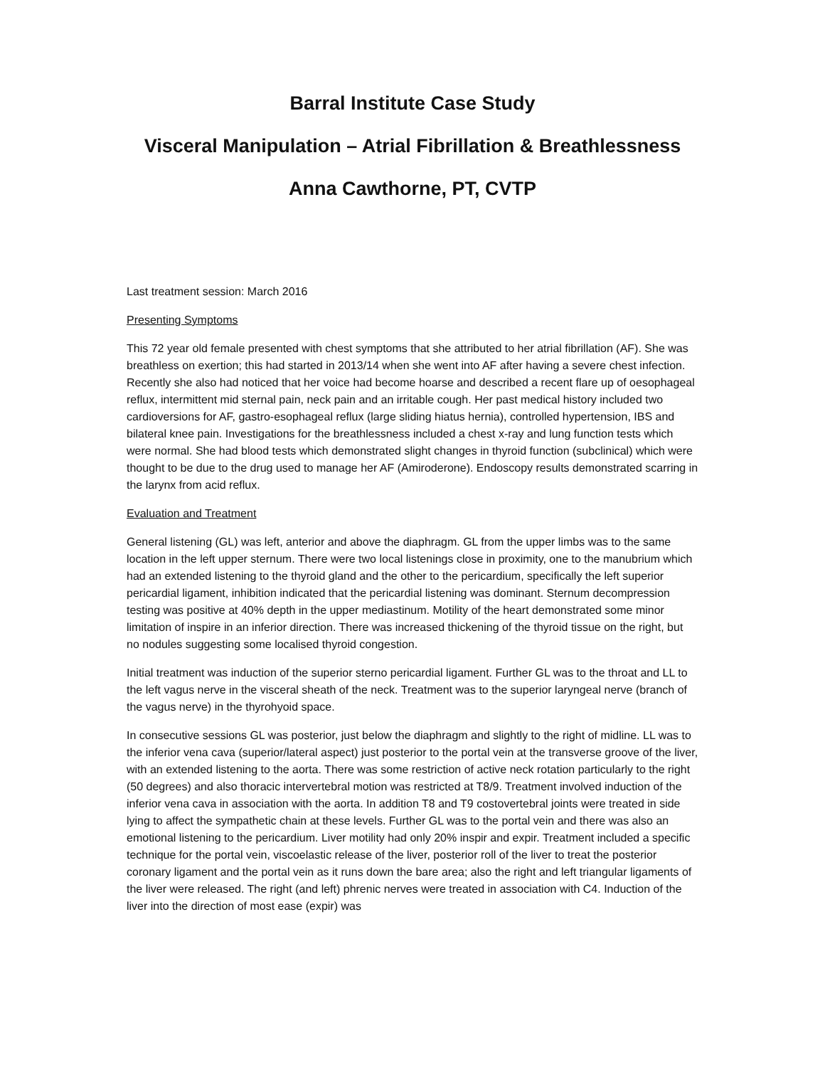Barral Institute Case Study
Visceral Manipulation – Atrial Fibrillation & Breathlessness
Anna Cawthorne, PT, CVTP
Last treatment session: March 2016
Presenting Symptoms
This 72 year old female presented with chest symptoms that she attributed to her atrial fibrillation (AF). She was breathless on exertion; this had started in 2013/14 when she went into AF after having a severe chest infection. Recently she also had noticed that her voice had become hoarse and described a recent flare up of oesophageal reflux, intermittent mid sternal pain, neck pain and an irritable cough. Her past medical history included two cardioversions for AF, gastro-esophageal reflux (large sliding hiatus hernia), controlled hypertension, IBS and bilateral knee pain. Investigations for the breathlessness included a chest x-ray and lung function tests which were normal. She had blood tests which demonstrated slight changes in thyroid function (subclinical) which were thought to be due to the drug used to manage her AF (Amiroderone). Endoscopy results demonstrated scarring in the larynx from acid reflux.
Evaluation and Treatment
General listening (GL) was left, anterior and above the diaphragm. GL from the upper limbs was to the same location in the left upper sternum. There were two local listenings close in proximity, one to the manubrium which had an extended listening to the thyroid gland and the other to the pericardium, specifically the left superior pericardial ligament, inhibition indicated that the pericardial listening was dominant. Sternum decompression testing was positive at 40% depth in the upper mediastinum. Motility of the heart demonstrated some minor limitation of inspire in an inferior direction. There was increased thickening of the thyroid tissue on the right, but no nodules suggesting some localised thyroid congestion.
Initial treatment was induction of the superior sterno pericardial ligament. Further GL was to the throat and LL to the left vagus nerve in the visceral sheath of the neck. Treatment was to the superior laryngeal nerve (branch of the vagus nerve) in the thyrohyoid space.
In consecutive sessions GL was posterior, just below the diaphragm and slightly to the right of midline. LL was to the inferior vena cava (superior/lateral aspect) just posterior to the portal vein at the transverse groove of the liver, with an extended listening to the aorta. There was some restriction of active neck rotation particularly to the right (50 degrees) and also thoracic intervertebral motion was restricted at T8/9. Treatment involved induction of the inferior vena cava in association with the aorta. In addition T8 and T9 costovertebral joints were treated in side lying to affect the sympathetic chain at these levels. Further GL was to the portal vein and there was also an emotional listening to the pericardium. Liver motility had only 20% inspir and expir. Treatment included a specific technique for the portal vein, viscoelastic release of the liver, posterior roll of the liver to treat the posterior coronary ligament and the portal vein as it runs down the bare area; also the right and left triangular ligaments of the liver were released. The right (and left) phrenic nerves were treated in association with C4. Induction of the liver into the direction of most ease (expir) was